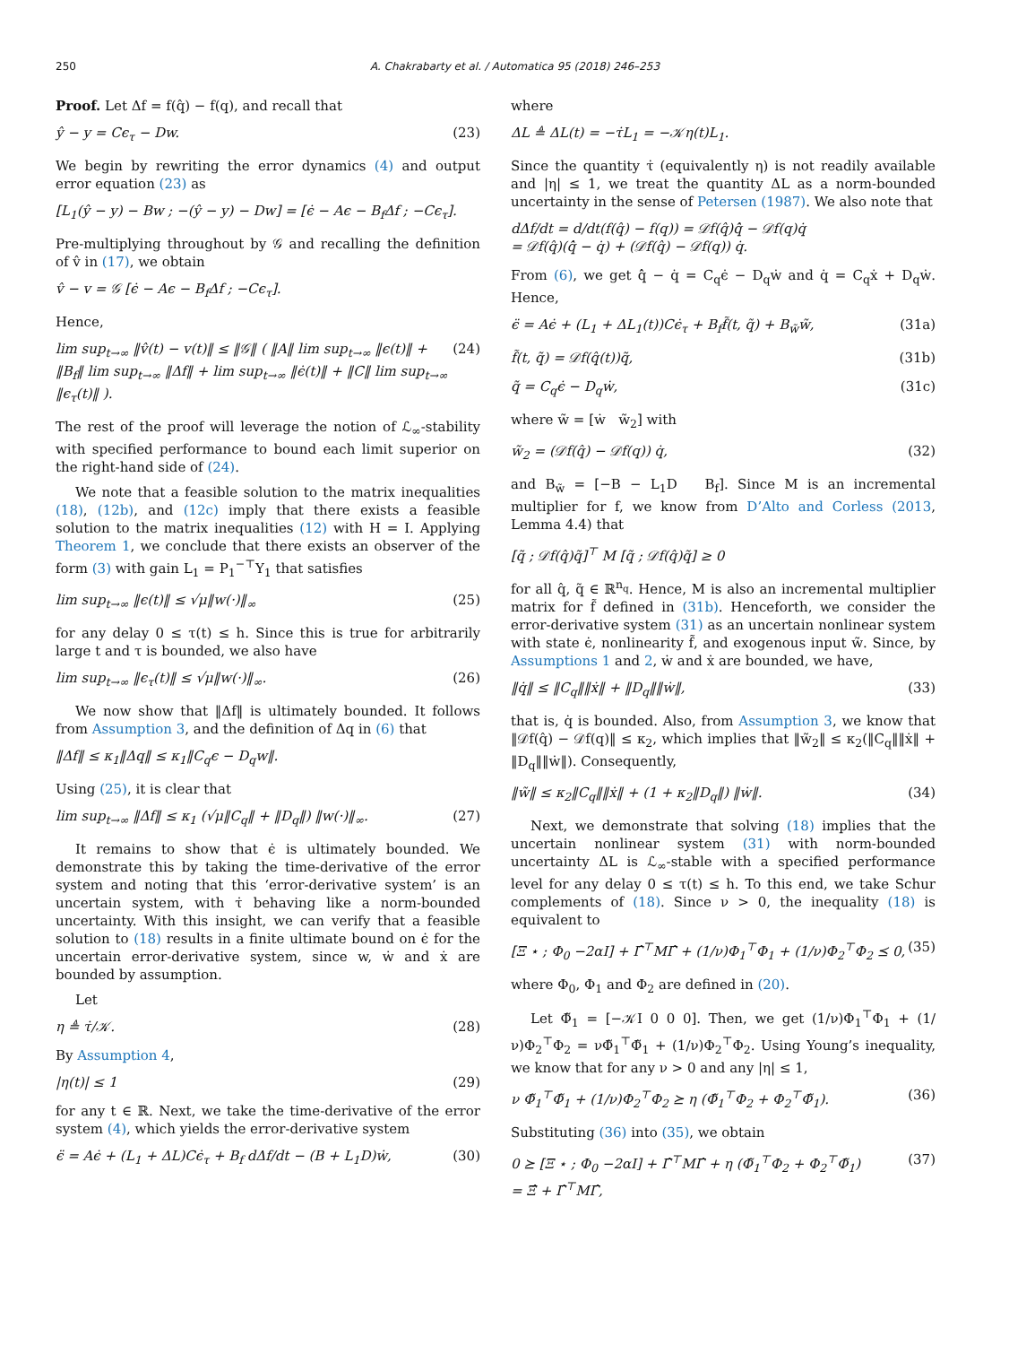250 A. Chakrabarty et al. / Automatica 95 (2018) 246–253
Proof. Let Δf = f(q̂) − f(q), and recall that
ŷ − y = Cϵ<sub>τ</sub> − Dw. (23)
We begin by rewriting the error dynamics (4) and output error equation (23) as
[L<sub>1</sub>(ŷ − y) − Bw ; −(ŷ − y) − Dw] = [ϵ̇ − Aϵ − B<sub>f</sub>Δf ; −Cϵ<sub>τ</sub>].
Pre-multiplying throughout by 𝒢 and recalling the definition of v̂ in (17), we obtain
v̂ − v = 𝒢 [ϵ̇ − Aϵ − B<sub>f</sub>Δf ; −Cϵ<sub>τ</sub>].
Hence,
lim sup<sub>t→∞</sub> ‖v̂(t) − v(t)‖ ≤ ‖𝒢‖ ( ‖A‖ lim sup<sub>t→∞</sub> ‖ϵ(t)‖ + ‖B<sub>f</sub>‖ lim sup<sub>t→∞</sub> ‖Δf‖ + lim sup<sub>t→∞</sub> ‖ϵ̇(t)‖ + ‖C‖ lim sup<sub>t→∞</sub> ‖ϵ<sub>τ</sub>(t)‖ ). (24)
The rest of the proof will leverage the notion of ℒ<sub>∞</sub>-stability with specified performance to bound each limit superior on the right-hand side of (24).
We note that a feasible solution to the matrix inequalities (18), (12b), and (12c) imply that there exists a feasible solution to the matrix inequalities (12) with H = I. Applying Theorem 1, we conclude that there exists an observer of the form (3) with gain L<sub>1</sub> = P<sub>1</sub><sup>−⊤</sup>Y<sub>1</sub> that satisfies
lim sup<sub>t→∞</sub> ‖ϵ(t)‖ ≤ √μ‖w(·)‖<sub>∞</sub> (25)
for any delay 0 ≤ τ(t) ≤ h. Since this is true for arbitrarily large t and τ is bounded, we also have
lim sup<sub>t→∞</sub> ‖ϵ<sub>τ</sub>(t)‖ ≤ √μ‖w(·)‖<sub>∞</sub>. (26)
We now show that ‖Δf‖ is ultimately bounded. It follows from Assumption 3, and the definition of Δq in (6) that
‖Δf‖ ≤ κ<sub>1</sub>‖Δq‖ ≤ κ<sub>1</sub>‖C<sub>q</sub>ϵ − D<sub>q</sub>w‖.
Using (25), it is clear that
lim sup<sub>t→∞</sub> ‖Δf‖ ≤ κ<sub>1</sub> (√μ‖C<sub>q</sub>‖ + ‖D<sub>q</sub>‖) ‖w(·)‖<sub>∞</sub>. (27)
It remains to show that ϵ̇ is ultimately bounded. We demonstrate this by taking the time-derivative of the error system and noting that this ‘error-derivative system’ is an uncertain system, with τ̇ behaving like a norm-bounded uncertainty. With this insight, we can verify that a feasible solution to (18) results in a finite ultimate bound on ϵ̇ for the uncertain error-derivative system, since w, ẇ and ẋ are bounded by assumption.
Let
η ≜ τ̇/𝒦. (28)
By Assumption 4,
|η(t)| ≤ 1 (29)
for any t ∈ ℝ. Next, we take the time-derivative of the error system (4), which yields the error-derivative system
ϵ̈ = Aϵ̇ + (L<sub>1</sub> + ΔL)Cϵ̇<sub>τ</sub> + B<sub>f</sub> dΔf/dt − (B + L<sub>1</sub>D)ẇ, (30)
where
ΔL ≜ ΔL(t) = −τ̇L<sub>1</sub> = −𝒦η(t)L<sub>1</sub>.
Since the quantity τ̇ (equivalently η) is not readily available and |η| ≤ 1, we treat the quantity ΔL as a norm-bounded uncertainty in the sense of Petersen (1987). We also note that
dΔf/dt = d/dt(f(q̂) − f(q)) = 𝒟f(q̂)q̂̇ − 𝒟f(q)q̇
= 𝒟f(q̂)(q̂̇ − q̇) + (𝒟f(q̂) − 𝒟f(q)) q̇.
From (6), we get q̂̇ − q̇ = C<sub>q</sub>ϵ̇ − D<sub>q</sub>ẇ and q̇ = C<sub>q</sub>ẋ + D<sub>q</sub>ẇ. Hence,
ϵ̈ = Aϵ̇ + (L<sub>1</sub> + ΔL<sub>1</sub>(t))Cϵ̇<sub>τ</sub> + B<sub>f</sub>f̃(t, q̃) + B<sub>w̃</sub>w̃, (31a)
f̃(t, q̃) = 𝒟f(q̂(t))q̃, (31b)
q̃ = C<sub>q</sub>ϵ̇ − D<sub>q</sub>ẇ, (31c)
where w̃ = [ẇ w̃<sub>2</sub>] with
w̃<sub>2</sub> = (𝒟f(q̂) − 𝒟f(q)) q̇, (32)
and B<sub>w̃</sub> = [−B − L<sub>1</sub>D B<sub>f</sub>]. Since M is an incremental multiplier for f, we know from D’Alto and Corless (2013, Lemma 4.4) that
[q̃ ; 𝒟f(q̂)q̃]<sup>⊤</sup> M [q̃ ; 𝒟f(q̂)q̃] ≥ 0
for all q̂, q̃ ∈ ℝ<sup>n<sub>q</sub></sup>. Hence, M is also an incremental multiplier matrix for f̃ defined in (31b). Henceforth, we consider the error-derivative system (31) as an uncertain nonlinear system with state ϵ̇, nonlinearity f̃, and exogenous input w̃. Since, by Assumptions 1 and 2, ẇ and ẋ are bounded, we have,
‖q̇‖ ≤ ‖C<sub>q</sub>‖‖ẋ‖ + ‖D<sub>q</sub>‖‖ẇ‖, (33)
that is, q̇ is bounded. Also, from Assumption 3, we know that ‖𝒟f(q̂) − 𝒟f(q)‖ ≤ κ<sub>2</sub>, which implies that ‖w̃<sub>2</sub>‖ ≤ κ<sub>2</sub>(‖C<sub>q</sub>‖‖ẋ‖ + ‖D<sub>q</sub>‖‖ẇ‖). Consequently,
‖w̃‖ ≤ κ<sub>2</sub>‖C<sub>q</sub>‖‖ẋ‖ + (1 + κ<sub>2</sub>‖D<sub>q</sub>‖) ‖ẇ‖. (34)
Next, we demonstrate that solving (18) implies that the uncertain nonlinear system (31) with norm-bounded uncertainty ΔL is ℒ<sub>∞</sub>-stable with a specified performance level for any delay 0 ≤ τ(t) ≤ h. To this end, we take Schur complements of (18). Since ν > 0, the inequality (18) is equivalent to
[Ξ ⋆ ; Φ<sub>0</sub> −2αI] + Γ̂<sup>⊤</sup>MΓ̂ + (1/ν)Φ<sub>1</sub><sup>⊤</sup>Φ<sub>1</sub> + (1/ν)Φ<sub>2</sub><sup>⊤</sup>Φ<sub>2</sub> ⪯ 0, (35)
where Φ<sub>0</sub>, Φ<sub>1</sub> and Φ<sub>2</sub> are defined in (20).
Let Φ̃<sub>1</sub> = [−𝒦I 0 0 0]. Then, we get (1/ν)Φ<sub>1</sub><sup>⊤</sup>Φ<sub>1</sub> + (1/ν)Φ<sub>2</sub><sup>⊤</sup>Φ<sub>2</sub> = νΦ̃<sub>1</sub><sup>⊤</sup>Φ̃<sub>1</sub> + (1/ν)Φ<sub>2</sub><sup>⊤</sup>Φ<sub>2</sub>. Using Young’s inequality, we know that for any ν > 0 and any |η| ≤ 1,
ν Φ̃<sub>1</sub><sup>⊤</sup>Φ̃<sub>1</sub> + (1/ν)Φ<sub>2</sub><sup>⊤</sup>Φ<sub>2</sub> ⪰ η (Φ̃<sub>1</sub><sup>⊤</sup>Φ<sub>2</sub> + Φ<sub>2</sub><sup>⊤</sup>Φ̃<sub>1</sub>). (36)
Substituting (36) into (35), we obtain
0 ⪰ [Ξ ⋆ ; Φ<sub>0</sub> −2αI] + Γ̂<sup>⊤</sup>MΓ̂ + η (Φ̃<sub>1</sub><sup>⊤</sup>Φ<sub>2</sub> + Φ<sub>2</sub><sup>⊤</sup>Φ̃<sub>1</sub>)
= Ξ̂ + Γ̂<sup>⊤</sup>MΓ̂, (37)